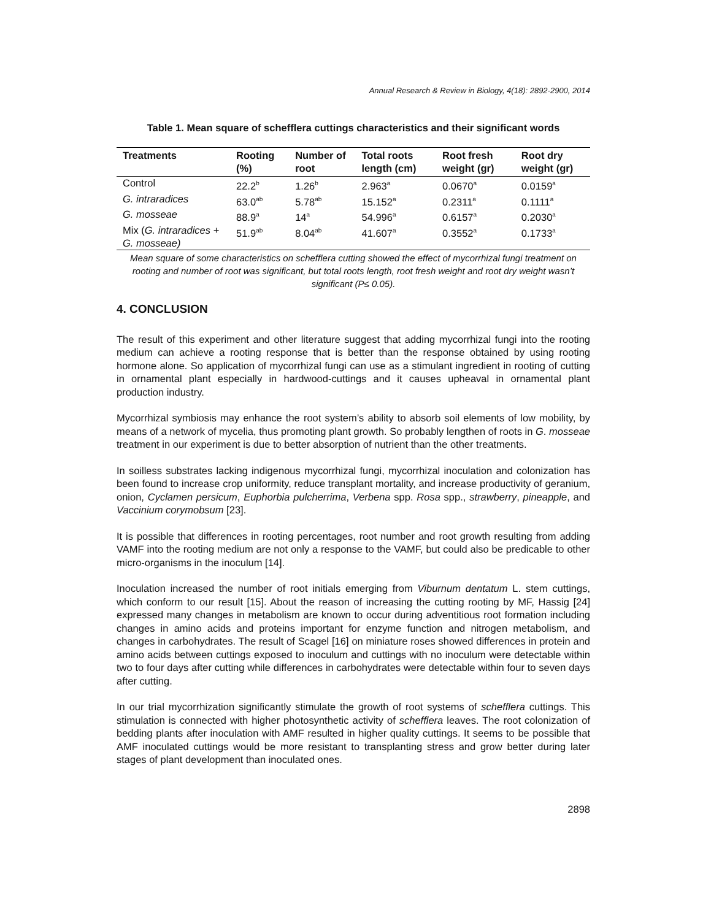Annual Research & Review in Biology, 4(18): 2892-2900, 2014
Table 1. Mean square of schefflera cuttings characteristics and their significant words
| Treatments | Rooting (%) | Number of root | Total roots length (cm) | Root fresh weight (gr) | Root dry weight (gr) |
| --- | --- | --- | --- | --- | --- |
| Control | 22.2<sup>b</sup> | 1.26<sup>b</sup> | 2.963<sup>a</sup> | 0.0670<sup>a</sup> | 0.0159<sup>a</sup> |
| G. intraradices | 63.0<sup>ab</sup> | 5.78<sup>ab</sup> | 15.152<sup>a</sup> | 0.2311<sup>a</sup> | 0.1111<sup>a</sup> |
| G. mosseae | 88.9<sup>a</sup> | 14<sup>a</sup> | 54.996<sup>a</sup> | 0.6157<sup>a</sup> | 0.2030<sup>a</sup> |
| Mix ( G. intraradices + G. mosseae) | 51.9<sup>ab</sup> | 8.04<sup>ab</sup> | 41.607<sup>a</sup> | 0.3552<sup>a</sup> | 0.1733<sup>a</sup> |
Mean square of some characteristics on schefflera cutting showed the effect of mycorrhizal fungi treatment on rooting and number of root was significant, but total roots length, root fresh weight and root dry weight wasn’t significant (P≤ 0.05).
4. CONCLUSION
The result of this experiment and other literature suggest that adding mycorrhizal fungi into the rooting medium can achieve a rooting response that is better than the response obtained by using rooting hormone alone. So application of mycorrhizal fungi can use as a stimulant ingredient in rooting of cutting in ornamental plant especially in hardwood-cuttings and it causes upheaval in ornamental plant production industry.
Mycorrhizal symbiosis may enhance the root system’s ability to absorb soil elements of low mobility, by means of a network of mycelia, thus promoting plant growth. So probably lengthen of roots in G. mosseae treatment in our experiment is due to better absorption of nutrient than the other treatments.
In soilless substrates lacking indigenous mycorrhizal fungi, mycorrhizal inoculation and colonization has been found to increase crop uniformity, reduce transplant mortality, and increase productivity of geranium, onion, Cyclamen persicum, Euphorbia pulcherrima, Verbena spp. Rosa spp., strawberry, pineapple, and Vaccinium corymobsum [23].
It is possible that differences in rooting percentages, root number and root growth resulting from adding VAMF into the rooting medium are not only a response to the VAMF, but could also be predicable to other micro-organisms in the inoculum [14].
Inoculation increased the number of root initials emerging from Viburnum dentatum L. stem cuttings, which conform to our result [15]. About the reason of increasing the cutting rooting by MF, Hassig [24] expressed many changes in metabolism are known to occur during adventitious root formation including changes in amino acids and proteins important for enzyme function and nitrogen metabolism, and changes in carbohydrates. The result of Scagel [16] on miniature roses showed differences in protein and amino acids between cuttings exposed to inoculum and cuttings with no inoculum were detectable within two to four days after cutting while differences in carbohydrates were detectable within four to seven days after cutting.
In our trial mycorrhization significantly stimulate the growth of root systems of schefflera cuttings. This stimulation is connected with higher photosynthetic activity of schefflera leaves. The root colonization of bedding plants after inoculation with AMF resulted in higher quality cuttings. It seems to be possible that AMF inoculated cuttings would be more resistant to transplanting stress and grow better during later stages of plant development than inoculated ones.
2898